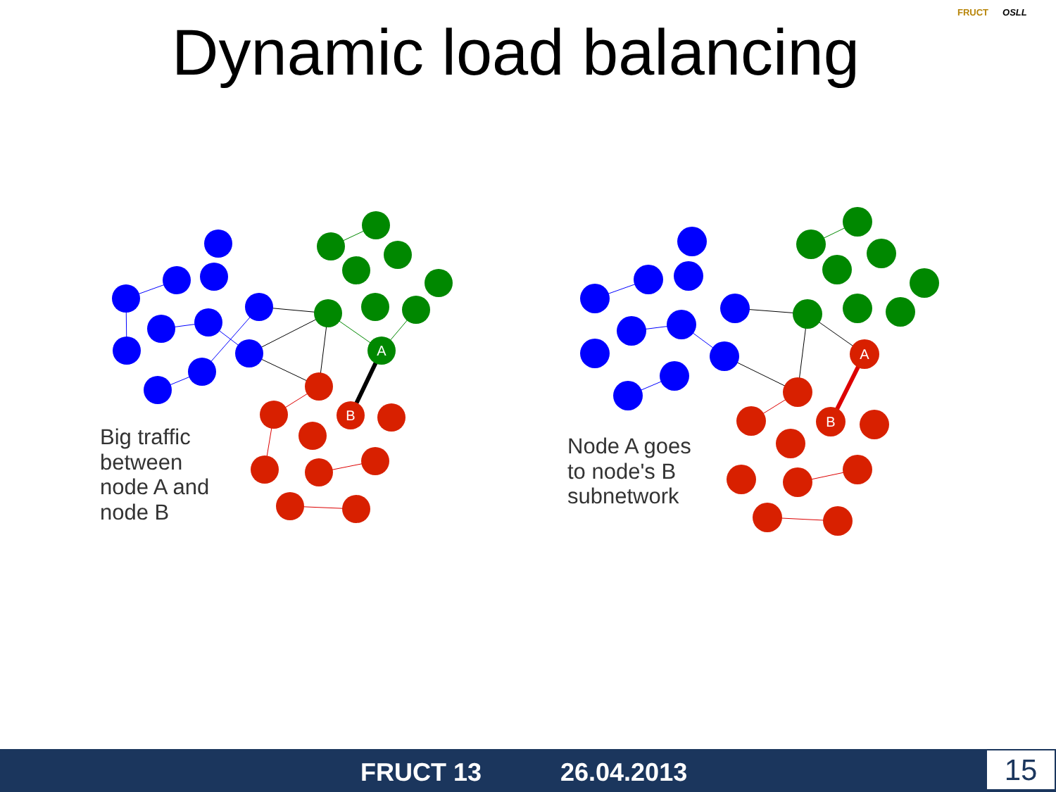Dynamic load balancing
FRUCT OSLL
A
B
A
B
Big traffic
between
node A and
node B
Node A goes
to node's B
subnetwork
FRUCT 13 26.04.2013 15